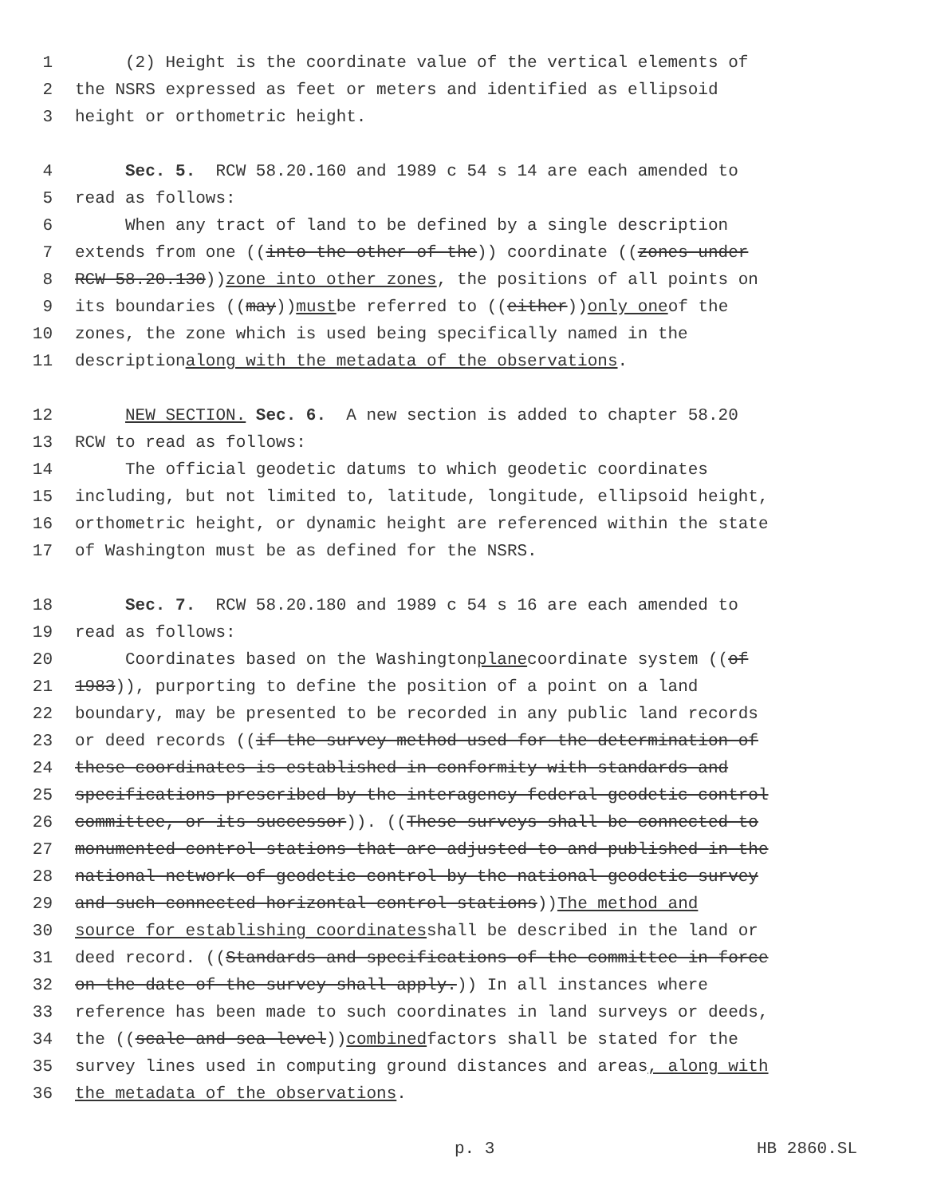1 (2) Height is the coordinate value of the vertical elements of
2 the NSRS expressed as feet or meters and identified as ellipsoid
3 height or orthometric height.
4 Sec. 5. RCW 58.20.160 and 1989 c 54 s 14 are each amended to
5 read as follows:
6 When any tract of land to be defined by a single description
7 extends from one ((into the other of the)) coordinate ((zones under
8 RCW 58.20.130)) zone into other zones, the positions of all points on
9 its boundaries ((may)) must be referred to ((either)) only one of the
10 zones, the zone which is used being specifically named in the
11 description along with the metadata of the observations.
12 NEW SECTION. Sec. 6. A new section is added to chapter 58.20
13 RCW to read as follows:
14 The official geodetic datums to which geodetic coordinates
15 including, but not limited to, latitude, longitude, ellipsoid height,
16 orthometric height, or dynamic height are referenced within the state
17 of Washington must be as defined for the NSRS.
18 Sec. 7. RCW 58.20.180 and 1989 c 54 s 16 are each amended to
19 read as follows:
20 Coordinates based on the Washington plane coordinate system ((of
21 1983)), purporting to define the position of a point on a land
22 boundary, may be presented to be recorded in any public land records
23 or deed records ((if the survey method used for the determination of
24 these coordinates is established in conformity with standards and
25 specifications prescribed by the interagency federal geodetic control
26 committee, or its successor)). ((These surveys shall be connected to
27 monumented control stations that are adjusted to and published in the
28 national network of geodetic control by the national geodetic survey
29 and such connected horizontal control stations)) The method and
30 source for establishing coordinates shall be described in the land or
31 deed record. ((Standards and specifications of the committee in force
32 on the date of the survey shall apply.)) In all instances where
33 reference has been made to such coordinates in land surveys or deeds,
34 the ((scale and sea level)) combined factors shall be stated for the
35 survey lines used in computing ground distances and areas, along with
36 the metadata of the observations.
p. 3 HB 2860.SL